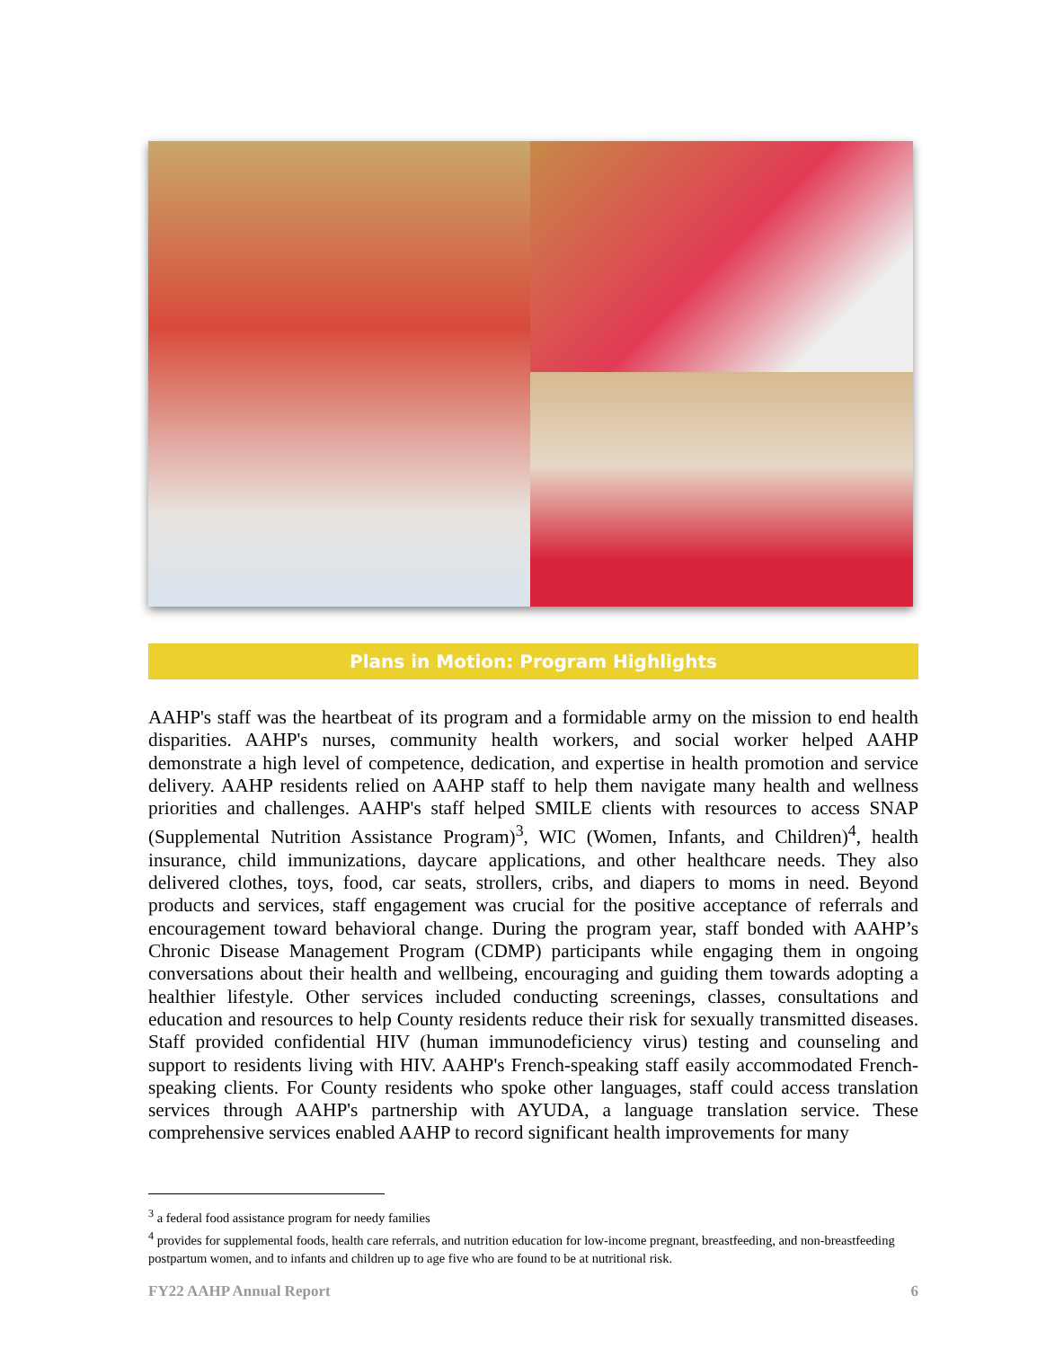Plans in Motion: Program Highlights
AAHP's staff was the heartbeat of its program and a formidable army on the mission to end health disparities. AAHP's nurses, community health workers, and social worker helped AAHP demonstrate a high level of competence, dedication, and expertise in health promotion and service delivery. AAHP residents relied on AAHP staff to help them navigate many health and wellness priorities and challenges. AAHP's staff helped SMILE clients with resources to access SNAP (Supplemental Nutrition Assistance Program)<sup>3</sup>, WIC (Women, Infants, and Children)<sup>4</sup>, health insurance, child immunizations, daycare applications, and other healthcare needs. They also delivered clothes, toys, food, car seats, strollers, cribs, and diapers to moms in need. Beyond products and services, staff engagement was crucial for the positive acceptance of referrals and encouragement toward behavioral change. During the program year, staff bonded with AAHP’s Chronic Disease Management Program (CDMP) participants while engaging them in ongoing conversations about their health and wellbeing, encouraging and guiding them towards adopting a healthier lifestyle. Other services included conducting screenings, classes, consultations and education and resources to help County residents reduce their risk for sexually transmitted diseases. Staff provided confidential HIV (human immunodeficiency virus) testing and counseling and support to residents living with HIV. AAHP's French-speaking staff easily accommodated French-speaking clients. For County residents who spoke other languages, staff could access translation services through AAHP's partnership with AYUDA, a language translation service. These comprehensive services enabled AAHP to record significant health improvements for many
<sup>3</sup> a federal food assistance program for needy families
<sup>4</sup> provides for supplemental foods, health care referrals, and nutrition education for low-income pregnant, breastfeeding, and non-breastfeeding postpartum women, and to infants and children up to age five who are found to be at nutritional risk.
FY22 AAHP Annual Report 6